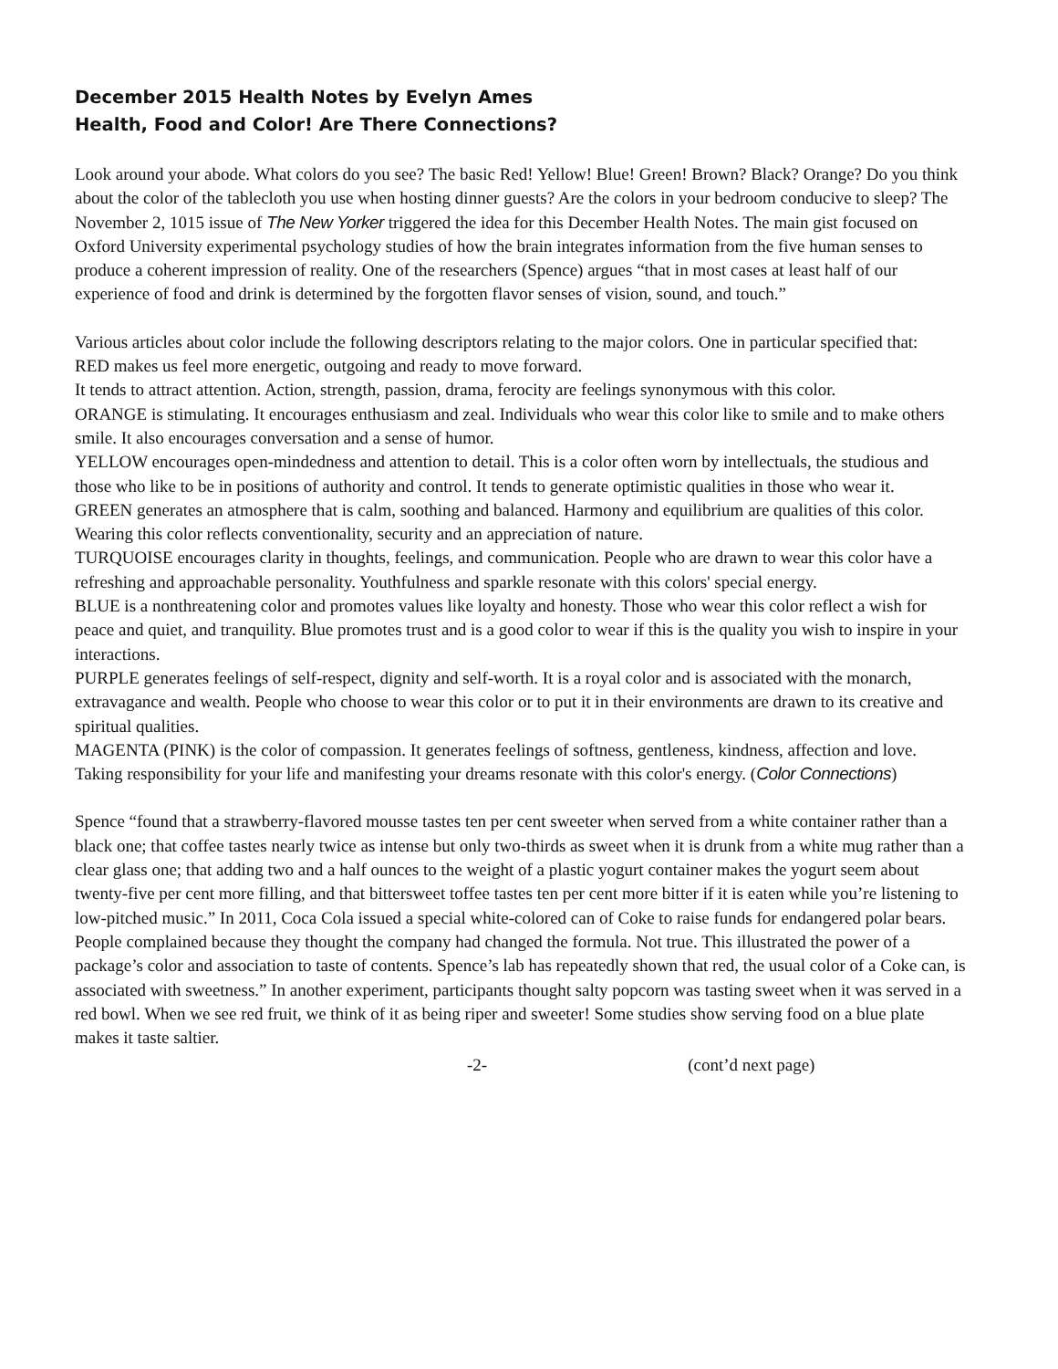December 2015 Health Notes by Evelyn Ames
Health, Food and Color! Are There Connections?
Look around your abode. What colors do you see? The basic Red! Yellow! Blue! Green! Brown? Black? Orange? Do you think about the color of the tablecloth you use when hosting dinner guests? Are the colors in your bedroom conducive to sleep? The November 2, 1015 issue of The New Yorker triggered the idea for this December Health Notes. The main gist focused on Oxford University experimental psychology studies of how the brain integrates information from the five human senses to produce a coherent impression of reality. One of the researchers (Spence) argues “that in most cases at least half of our experience of food and drink is determined by the forgotten flavor senses of vision, sound, and touch.”
Various articles about color include the following descriptors relating to the major colors. One in particular specified that:
RED makes us feel more energetic, outgoing and ready to move forward.
It tends to attract attention. Action, strength, passion, drama, ferocity are feelings synonymous with this color.
ORANGE is stimulating. It encourages enthusiasm and zeal. Individuals who wear this color like to smile and to make others smile. It also encourages conversation and a sense of humor.
YELLOW encourages open-mindedness and attention to detail. This is a color often worn by intellectuals, the studious and those who like to be in positions of authority and control. It tends to generate optimistic qualities in those who wear it.
GREEN generates an atmosphere that is calm, soothing and balanced. Harmony and equilibrium are qualities of this color. Wearing this color reflects conventionality, security and an appreciation of nature.
TURQUOISE encourages clarity in thoughts, feelings, and communication. People who are drawn to wear this color have a refreshing and approachable personality. Youthfulness and sparkle resonate with this colors' special energy.
BLUE is a nonthreatening color and promotes values like loyalty and honesty. Those who wear this color reflect a wish for peace and quiet, and tranquility. Blue promotes trust and is a good color to wear if this is the quality you wish to inspire in your interactions.
PURPLE generates feelings of self-respect, dignity and self-worth. It is a royal color and is associated with the monarch, extravagance and wealth. People who choose to wear this color or to put it in their environments are drawn to its creative and spiritual qualities.
MAGENTA (PINK) is the color of compassion. It generates feelings of softness, gentleness, kindness, affection and love. Taking responsibility for your life and manifesting your dreams resonate with this color's energy. (Color Connections)
Spence “found that a strawberry-flavored mousse tastes ten per cent sweeter when served from a white container rather than a black one; that coffee tastes nearly twice as intense but only two-thirds as sweet when it is drunk from a white mug rather than a clear glass one; that adding two and a half ounces to the weight of a plastic yogurt container makes the yogurt seem about twenty-five per cent more filling, and that bittersweet toffee tastes ten per cent more bitter if it is eaten while you’re listening to low-pitched music.” In 2011, Coca Cola issued a special white-colored can of Coke to raise funds for endangered polar bears. People complained because they thought the company had changed the formula. Not true. This illustrated the power of a package’s color and association to taste of contents. Spence’s lab has repeatedly shown that red, the usual color of a Coke can, is associated with sweetness.” In another experiment, participants thought salty popcorn was tasting sweet when it was served in a red bowl. When we see red fruit, we think of it as being riper and sweeter! Some studies show serving food on a blue plate makes it taste saltier.
-2- (cont’d next page)